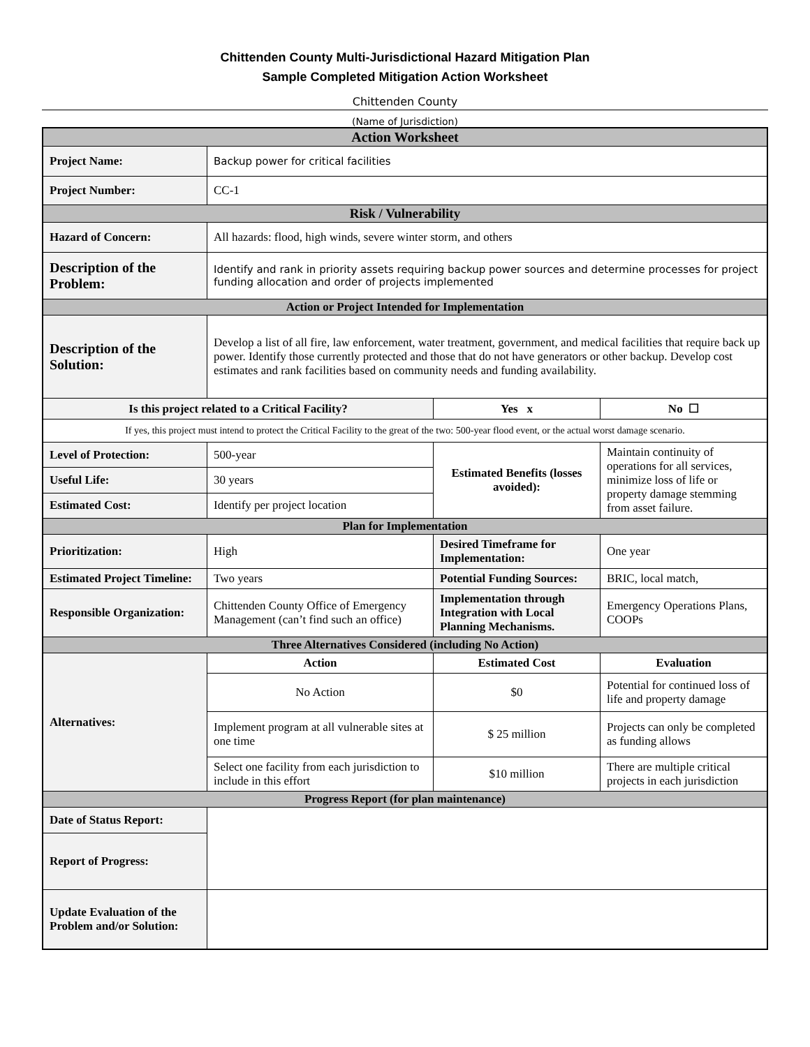Chittenden County Multi-Jurisdictional Hazard Mitigation Plan
Sample Completed Mitigation Action Worksheet
Chittenden County
(Name of Jurisdiction)
| Action Worksheet | | | |
| Project Name: | Backup power for critical facilities | | |
| Project Number: | CC-1 | | |
| Risk / Vulnerability | | | |
| Hazard of Concern: | All hazards: flood, high winds, severe winter storm, and others | | |
| Description of the Problem: | Identify and rank in priority assets requiring backup power sources and determine processes for project funding allocation and order of projects implemented | | |
| Action or Project Intended for Implementation | | | |
| Description of the Solution: | Develop a list of all fire, law enforcement, water treatment, government, and medical facilities that require back up power. Identify those currently protected and those that do not have generators or other backup. Develop cost estimates and rank facilities based on community needs and funding availability. | | |
| Is this project related to a Critical Facility? | | Yes x | No ☐ |
| If yes, this project must intend to protect the Critical Facility to the great of the two: 500-year flood event, or the actual worst damage scenario. | | | |
| Level of Protection: | 500-year | Estimated Benefits (losses avoided): | Maintain continuity of operations for all services, minimize loss of life or property damage stemming from asset failure. |
| Useful Life: | 30 years | | |
| Estimated Cost: | Identify per project location | | |
| Plan for Implementation | | | |
| Prioritization: | High | Desired Timeframe for Implementation: | One year |
| Estimated Project Timeline: | Two years | Potential Funding Sources: | BRIC, local match, |
| Responsible Organization: | Chittenden County Office of Emergency Management (can’t find such an office) | Implementation through Integration with Local Planning Mechanisms. | Emergency Operations Plans, COOPs |
| Three Alternatives Considered (including No Action) | | | |
| Alternatives: | Action | Estimated Cost | Evaluation |
| | No Action | $0 | Potential for continued loss of life and property damage |
| | Implement program at all vulnerable sites at one time | $ 25 million | Projects can only be completed as funding allows |
| | Select one facility from each jurisdiction to include in this effort | $10 million | There are multiple critical projects in each jurisdiction |
| Progress Report (for plan maintenance) | | | |
| Date of Status Report: | | | |
| Report of Progress: | | | |
| Update Evaluation of the Problem and/or Solution: | | | |